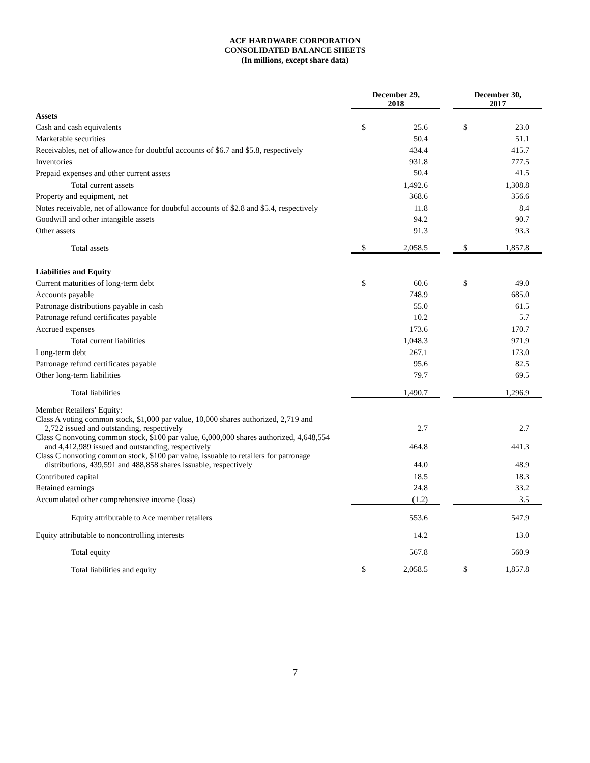ACE HARDWARE CORPORATION
CONSOLIDATED BALANCE SHEETS
(In millions, except share data)
| | December 29, 2018 | | | December 30, 2017 | |
| --- | --- | --- | --- | --- | --- |
| Assets | | | | | |
| Cash and cash equivalents | $ | 25.6 | | $ | 23.0 |
| Marketable securities | | 50.4 | | | 51.1 |
| Receivables, net of allowance for doubtful accounts of $6.7 and $5.8, respectively | | 434.4 | | | 415.7 |
| Inventories | | 931.8 | | | 777.5 |
| Prepaid expenses and other current assets | | 50.4 | | | 41.5 |
| Total current assets | | 1,492.6 | | | 1,308.8 |
| Property and equipment, net | | 368.6 | | | 356.6 |
| Notes receivable, net of allowance for doubtful accounts of $2.8 and $5.4, respectively | | 11.8 | | | 8.4 |
| Goodwill and other intangible assets | | 94.2 | | | 90.7 |
| Other assets | | 91.3 | | | 93.3 |
| Total assets | $ | 2,058.5 | | $ | 1,857.8 |
| Liabilities and Equity | | | | | |
| Current maturities of long-term debt | $ | 60.6 | | $ | 49.0 |
| Accounts payable | | 748.9 | | | 685.0 |
| Patronage distributions payable in cash | | 55.0 | | | 61.5 |
| Patronage refund certificates payable | | 10.2 | | | 5.7 |
| Accrued expenses | | 173.6 | | | 170.7 |
| Total current liabilities | | 1,048.3 | | | 971.9 |
| Long-term debt | | 267.1 | | | 173.0 |
| Patronage refund certificates payable | | 95.6 | | | 82.5 |
| Other long-term liabilities | | 79.7 | | | 69.5 |
| Total liabilities | | 1,490.7 | | | 1,296.9 |
| Member Retailers’ Equity: | | | | | |
| Class A voting common stock, $1,000 par value, 10,000 shares authorized, 2,719 and 2,722 issued and outstanding, respectively | | 2.7 | | | 2.7 |
| Class C nonvoting common stock, $100 par value, 6,000,000 shares authorized, 4,648,554 and 4,412,989 issued and outstanding, respectively | | 464.8 | | | 441.3 |
| Class C nonvoting common stock, $100 par value, issuable to retailers for patronage distributions, 439,591 and 488,858 shares issuable, respectively | | 44.0 | | | 48.9 |
| Contributed capital | | 18.5 | | | 18.3 |
| Retained earnings | | 24.8 | | | 33.2 |
| Accumulated other comprehensive income (loss) | | (1.2) | | | 3.5 |
| Equity attributable to Ace member retailers | | 553.6 | | | 547.9 |
| Equity attributable to noncontrolling interests | | 14.2 | | | 13.0 |
| Total equity | | 567.8 | | | 560.9 |
| Total liabilities and equity | $ | 2,058.5 | | $ | 1,857.8 |
7